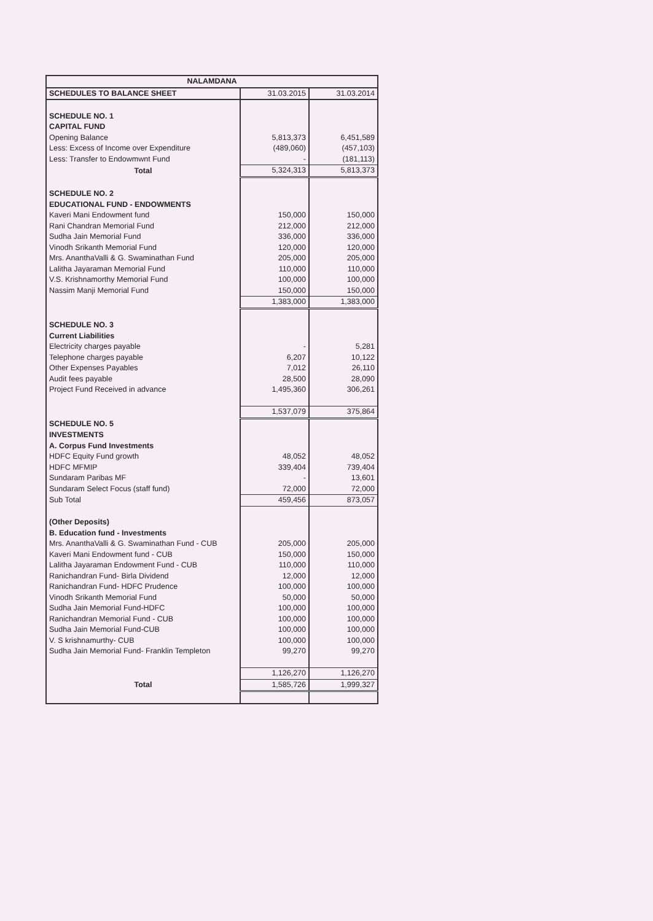| NALAMDANA | | |
| --- | --- | --- |
| SCHEDULES TO BALANCE SHEET | 31.03.2015 | 31.03.2014 |
| SCHEDULE NO. 1 | | |
| CAPITAL FUND | | |
| Opening Balance | 5,813,373 | 6,451,589 |
| Less: Excess of Income over Expenditure | (489,060) | (457,103) |
| Less: Transfer to Endowmwnt Fund | - | (181,113) |
| Total | 5,324,313 | 5,813,373 |
| SCHEDULE NO. 2 | | |
| EDUCATIONAL FUND - ENDOWMENTS | | |
| Kaveri Mani Endowment fund | 150,000 | 150,000 |
| Rani Chandran Memorial Fund | 212,000 | 212,000 |
| Sudha Jain Memorial Fund | 336,000 | 336,000 |
| Vinodh Srikanth Memorial Fund | 120,000 | 120,000 |
| Mrs. AnanthaValli & G. Swaminathan Fund | 205,000 | 205,000 |
| Lalitha Jayaraman Memorial Fund | 110,000 | 110,000 |
| V.S. Krishnamorthy Memorial Fund | 100,000 | 100,000 |
| Nassim Manji Memorial Fund | 150,000 | 150,000 |
| | 1,383,000 | 1,383,000 |
| SCHEDULE NO. 3 | | |
| Current Liabilities | | |
| Electricity charges payable | - | 5,281 |
| Telephone charges payable | 6,207 | 10,122 |
| Other Expenses Payables | 7,012 | 26,110 |
| Audit fees payable | 28,500 | 28,090 |
| Project Fund Received in advance | 1,495,360 | 306,261 |
| | 1,537,079 | 375,864 |
| SCHEDULE NO. 5 | | |
| INVESTMENTS | | |
| A. Corpus Fund Investments | | |
| HDFC Equity Fund growth | 48,052 | 48,052 |
| HDFC MFMIP | 339,404 | 739,404 |
| Sundaram Paribas MF | - | 13,601 |
| Sundaram Select Focus (staff fund) | 72,000 | 72,000 |
| Sub Total | 459,456 | 873,057 |
| (Other Deposits) | | |
| B. Education fund - Investments | | |
| Mrs. AnanthaValli & G. Swaminathan Fund - CUB | 205,000 | 205,000 |
| Kaveri Mani Endowment fund - CUB | 150,000 | 150,000 |
| Lalitha Jayaraman Endowment Fund - CUB | 110,000 | 110,000 |
| Ranichandran Fund- Birla Dividend | 12,000 | 12,000 |
| Ranichandran Fund- HDFC Prudence | 100,000 | 100,000 |
| Vinodh Srikanth Memorial Fund | 50,000 | 50,000 |
| Sudha Jain Memorial Fund-HDFC | 100,000 | 100,000 |
| Ranichandran Memorial Fund - CUB | 100,000 | 100,000 |
| Sudha Jain Memorial Fund-CUB | 100,000 | 100,000 |
| V. S krishnamurthy- CUB | 100,000 | 100,000 |
| Sudha Jain Memorial Fund- Franklin Templeton | 99,270 | 99,270 |
| | 1,126,270 | 1,126,270 |
| Total | 1,585,726 | 1,999,327 |